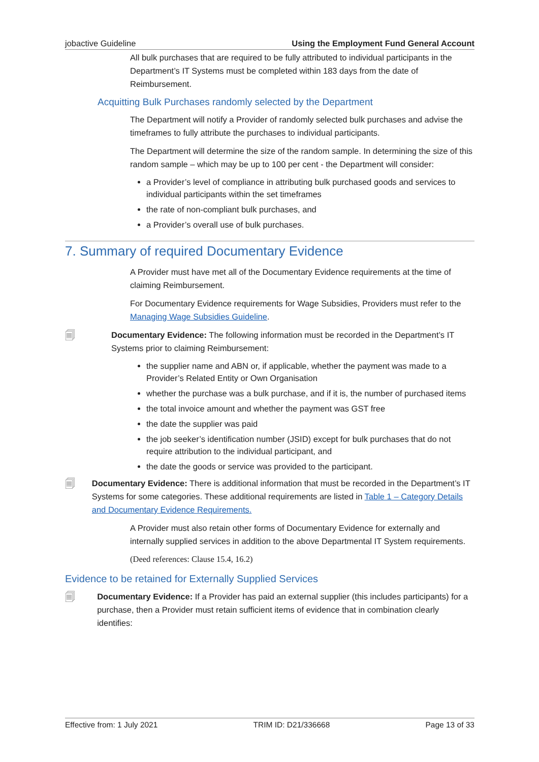jobactive Guideline Using the Employment Fund General Account
All bulk purchases that are required to be fully attributed to individual participants in the Department’s IT Systems must be completed within 183 days from the date of Reimbursement.
Acquitting Bulk Purchases randomly selected by the Department
The Department will notify a Provider of randomly selected bulk purchases and advise the timeframes to fully attribute the purchases to individual participants.
The Department will determine the size of the random sample. In determining the size of this random sample – which may be up to 100 per cent - the Department will consider:
a Provider’s level of compliance in attributing bulk purchased goods and services to individual participants within the set timeframes
the rate of non-compliant bulk purchases, and
a Provider’s overall use of bulk purchases.
7. Summary of required Documentary Evidence
A Provider must have met all of the Documentary Evidence requirements at the time of claiming Reimbursement.
For Documentary Evidence requirements for Wage Subsidies, Providers must refer to the Managing Wage Subsidies Guideline.
🗐
Documentary Evidence: The following information must be recorded in the Department’s IT Systems prior to claiming Reimbursement:
the supplier name and ABN or, if applicable, whether the payment was made to a Provider’s Related Entity or Own Organisation
whether the purchase was a bulk purchase, and if it is, the number of purchased items
the total invoice amount and whether the payment was GST free
the date the supplier was paid
the job seeker’s identification number (JSID) except for bulk purchases that do not require attribution to the individual participant, and
the date the goods or service was provided to the participant.
🗐
Documentary Evidence: There is additional information that must be recorded in the Department’s IT Systems for some categories. These additional requirements are listed in Table 1 – Category Details and Documentary Evidence Requirements.
A Provider must also retain other forms of Documentary Evidence for externally and internally supplied services in addition to the above Departmental IT System requirements.
(Deed references: Clause 15.4, 16.2)
Evidence to be retained for Externally Supplied Services
🗐
Documentary Evidence: If a Provider has paid an external supplier (this includes participants) for a purchase, then a Provider must retain sufficient items of evidence that in combination clearly identifies:
Effective from: 1 July 2021 TRIM ID: D21/336668 Page 13 of 33